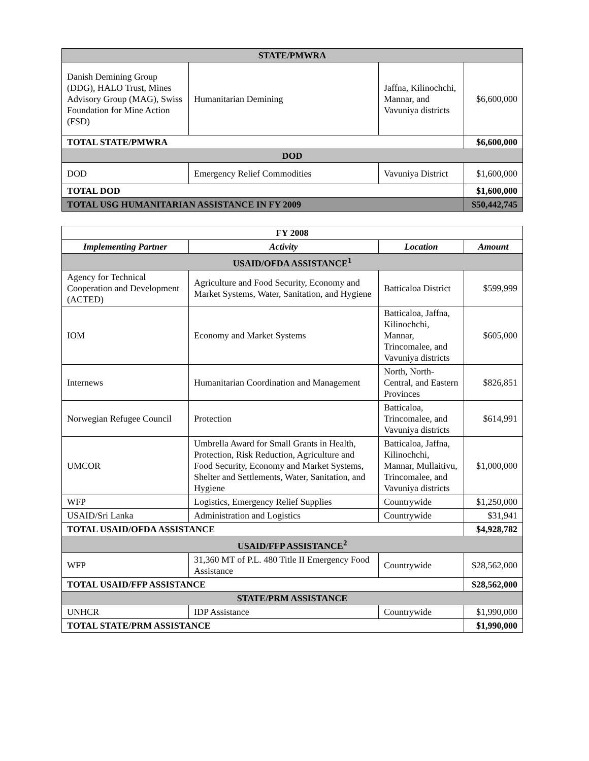| STATE/PMWRA | | | |
| Danish Demining Group (DDG), HALO Trust, Mines Advisory Group (MAG), Swiss Foundation for Mine Action (FSD) | Humanitarian Demining | Jaffna, Kilinochchi, Mannar, and Vavuniya districts | $6,600,000 |
| TOTAL STATE/PMWRA | | | $6,600,000 |
| DOD | | | |
| DOD | Emergency Relief Commodities | Vavuniya District | $1,600,000 |
| TOTAL DOD | | | $1,600,000 |
| TOTAL USG HUMANITARIAN ASSISTANCE IN FY 2009 | | | $50,442,745 |
| FY 2008 | | | |
| Implementing Partner | Activity | Location | Amount |
| USAID/OFDA ASSISTANCE<sup>1</sup> | | | |
| Agency for Technical Cooperation and Development (ACTED) | Agriculture and Food Security, Economy and Market Systems, Water, Sanitation, and Hygiene | Batticaloa District | $599,999 |
| IOM | Economy and Market Systems | Batticaloa, Jaffna, Kilinochchi, Mannar, Trincomalee, and Vavuniya districts | $605,000 |
| Internews | Humanitarian Coordination and Management | North, North-Central, and Eastern Provinces | $826,851 |
| Norwegian Refugee Council | Protection | Batticaloa, Trincomalee, and Vavuniya districts | $614,991 |
| UMCOR | Umbrella Award for Small Grants in Health, Protection, Risk Reduction, Agriculture and Food Security, Economy and Market Systems, Shelter and Settlements, Water, Sanitation, and Hygiene | Batticaloa, Jaffna, Kilinochchi, Mannar, Mullaitivu, Trincomalee, and Vavuniya districts | $1,000,000 |
| WFP | Logistics, Emergency Relief Supplies | Countrywide | $1,250,000 |
| USAID/Sri Lanka | Administration and Logistics | Countrywide | $31,941 |
| TOTAL USAID/OFDA ASSISTANCE | | | $4,928,782 |
| USAID/FFP ASSISTANCE<sup>2</sup> | | | |
| WFP | 31,360 MT of P.L. 480 Title II Emergency Food Assistance | Countrywide | $28,562,000 |
| TOTAL USAID/FFP ASSISTANCE | | | $28,562,000 |
| STATE/PRM ASSISTANCE | | | |
| UNHCR | IDP Assistance | Countrywide | $1,990,000 |
| TOTAL STATE/PRM ASSISTANCE | | | $1,990,000 |